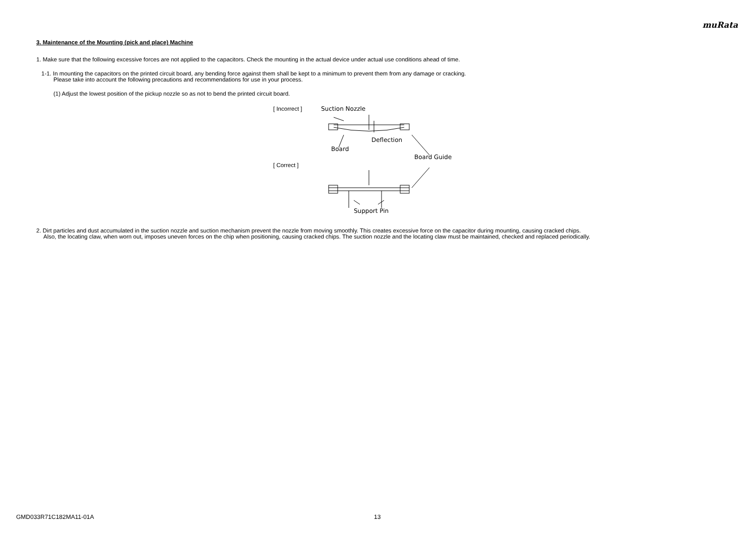muRata
3. Maintenance of the Mounting (pick and place) Machine
1. Make sure that the following excessive forces are not applied to the capacitors. Check the mounting in the actual device under actual use conditions ahead of time.
1-1. In mounting the capacitors on the printed circuit board, any bending force against them shall be kept to a minimum to prevent them from any damage or cracking.
Please take into account the following precautions and recommendations for use in your process.
(1) Adjust the lowest position of the pickup nozzle so as not to bend the printed circuit board.
[ Incorrect ]
[ Correct ]
Suction Nozzle
Deflection
Board
Board Guide
Support Pin
2. Dirt particles and dust accumulated in the suction nozzle and suction mechanism prevent the nozzle from moving smoothly. This creates excessive force on the capacitor during mounting, causing cracked chips.
Also, the locating claw, when worn out, imposes uneven forces on the chip when positioning, causing cracked chips. The suction nozzle and the locating claw must be maintained, checked and replaced periodically.
GMD033R71C182MA11-01A 13